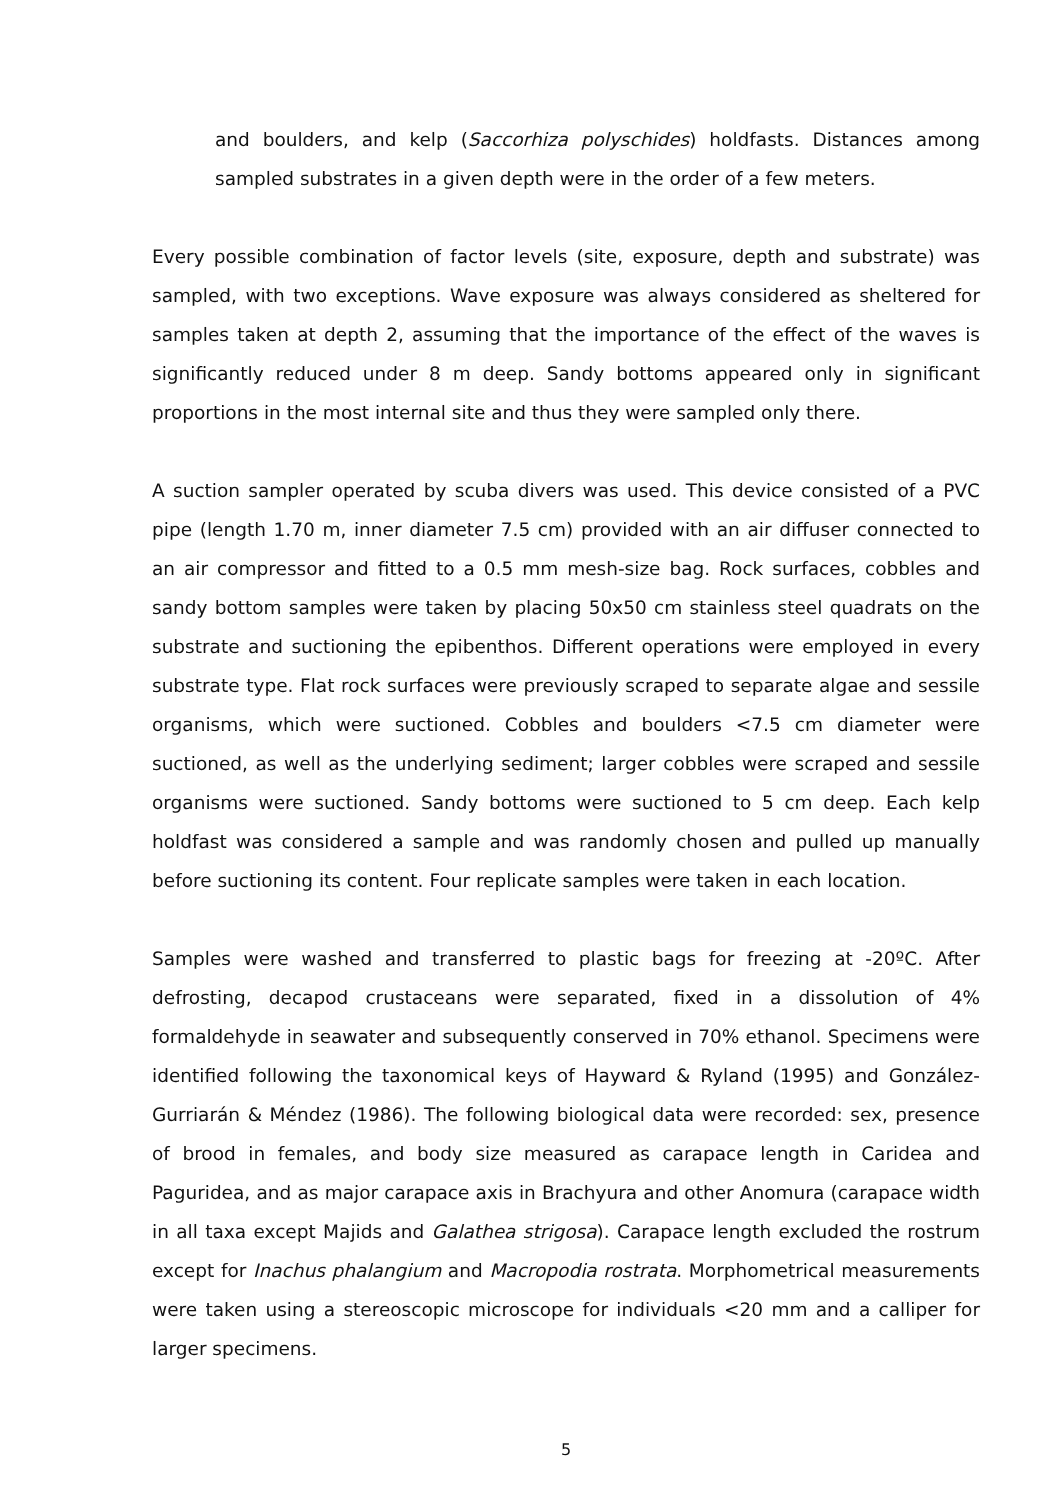and boulders, and kelp (Saccorhiza polyschides) holdfasts. Distances among sampled substrates in a given depth were in the order of a few meters.
Every possible combination of factor levels (site, exposure, depth and substrate) was sampled, with two exceptions. Wave exposure was always considered as sheltered for samples taken at depth 2, assuming that the importance of the effect of the waves is significantly reduced under 8 m deep. Sandy bottoms appeared only in significant proportions in the most internal site and thus they were sampled only there.
A suction sampler operated by scuba divers was used. This device consisted of a PVC pipe (length 1.70 m, inner diameter 7.5 cm) provided with an air diffuser connected to an air compressor and fitted to a 0.5 mm mesh-size bag. Rock surfaces, cobbles and sandy bottom samples were taken by placing 50x50 cm stainless steel quadrats on the substrate and suctioning the epibenthos. Different operations were employed in every substrate type. Flat rock surfaces were previously scraped to separate algae and sessile organisms, which were suctioned. Cobbles and boulders <7.5 cm diameter were suctioned, as well as the underlying sediment; larger cobbles were scraped and sessile organisms were suctioned. Sandy bottoms were suctioned to 5 cm deep. Each kelp holdfast was considered a sample and was randomly chosen and pulled up manually before suctioning its content. Four replicate samples were taken in each location.
Samples were washed and transferred to plastic bags for freezing at -20ºC. After defrosting, decapod crustaceans were separated, fixed in a dissolution of 4% formaldehyde in seawater and subsequently conserved in 70% ethanol. Specimens were identified following the taxonomical keys of Hayward & Ryland (1995) and González-Gurriarán & Méndez (1986). The following biological data were recorded: sex, presence of brood in females, and body size measured as carapace length in Caridea and Paguridea, and as major carapace axis in Brachyura and other Anomura (carapace width in all taxa except Majids and Galathea strigosa). Carapace length excluded the rostrum except for Inachus phalangium and Macropodia rostrata. Morphometrical measurements were taken using a stereoscopic microscope for individuals <20 mm and a calliper for larger specimens.
5